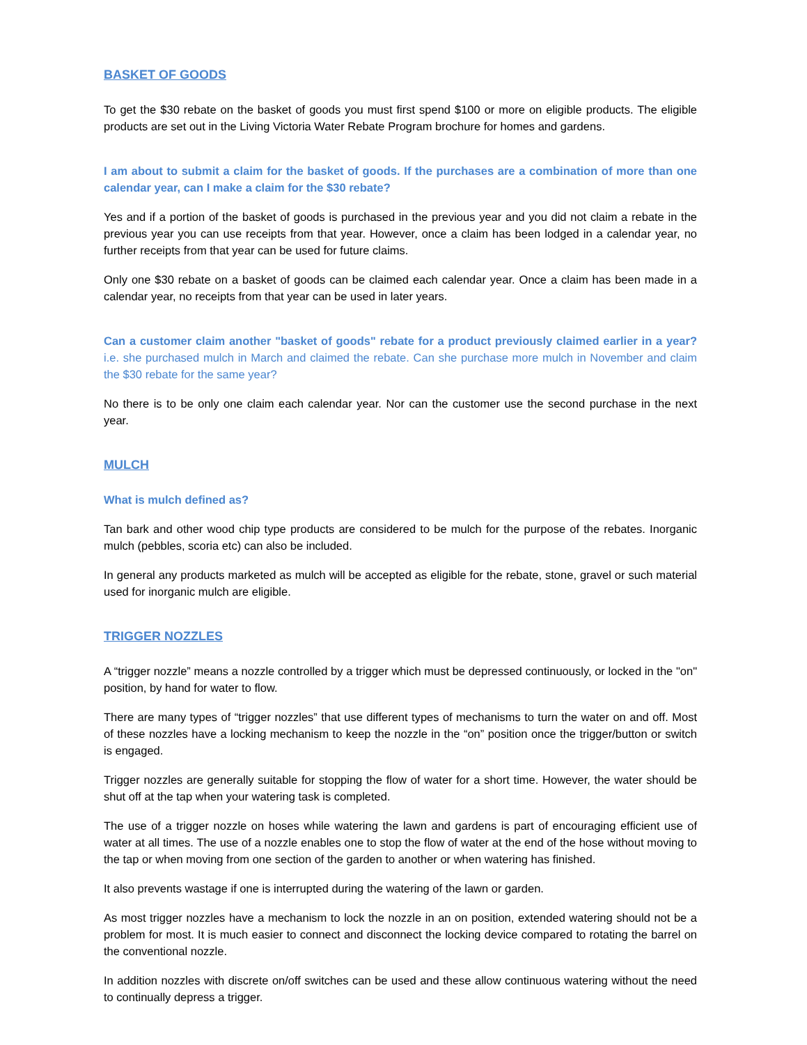BASKET OF GOODS
To get the $30 rebate on the basket of goods you must first spend $100 or more on eligible products. The eligible products are set out in the Living Victoria Water Rebate Program brochure for homes and gardens.
I am about to submit a claim for the basket of goods. If the purchases are a combination of more than one calendar year, can I make a claim for the $30 rebate?
Yes and if a portion of the basket of goods is purchased in the previous year and you did not claim a rebate in the previous year you can use receipts from that year. However, once a claim has been lodged in a calendar year, no further receipts from that year can be used for future claims.
Only one $30 rebate on a basket of goods can be claimed each calendar year. Once a claim has been made in a calendar year, no receipts from that year can be used in later years.
Can a customer claim another "basket of goods" rebate for a product previously claimed earlier in a year? i.e. she purchased mulch in March and claimed the rebate. Can she purchase more mulch in November and claim the $30 rebate for the same year?
No there is to be only one claim each calendar year. Nor can the customer use the second purchase in the next year.
MULCH
What is mulch defined as?
Tan bark and other wood chip type products are considered to be mulch for the purpose of the rebates. Inorganic mulch (pebbles, scoria etc) can also be included.
In general any products marketed as mulch will be accepted as eligible for the rebate, stone, gravel or such material used for inorganic mulch are eligible.
TRIGGER NOZZLES
A “trigger nozzle” means a nozzle controlled by a trigger which must be depressed continuously, or locked in the "on" position, by hand for water to flow.
There are many types of “trigger nozzles” that use different types of mechanisms to turn the water on and off. Most of these nozzles have a locking mechanism to keep the nozzle in the “on” position once the trigger/button or switch is engaged.
Trigger nozzles are generally suitable for stopping the flow of water for a short time. However, the water should be shut off at the tap when your watering task is completed.
The use of a trigger nozzle on hoses while watering the lawn and gardens is part of encouraging efficient use of water at all times. The use of a nozzle enables one to stop the flow of water at the end of the hose without moving to the tap or when moving from one section of the garden to another or when watering has finished.
It also prevents wastage if one is interrupted during the watering of the lawn or garden.
As most trigger nozzles have a mechanism to lock the nozzle in an on position, extended watering should not be a problem for most. It is much easier to connect and disconnect the locking device compared to rotating the barrel on the conventional nozzle.
In addition nozzles with discrete on/off switches can be used and these allow continuous watering without the need to continually depress a trigger.